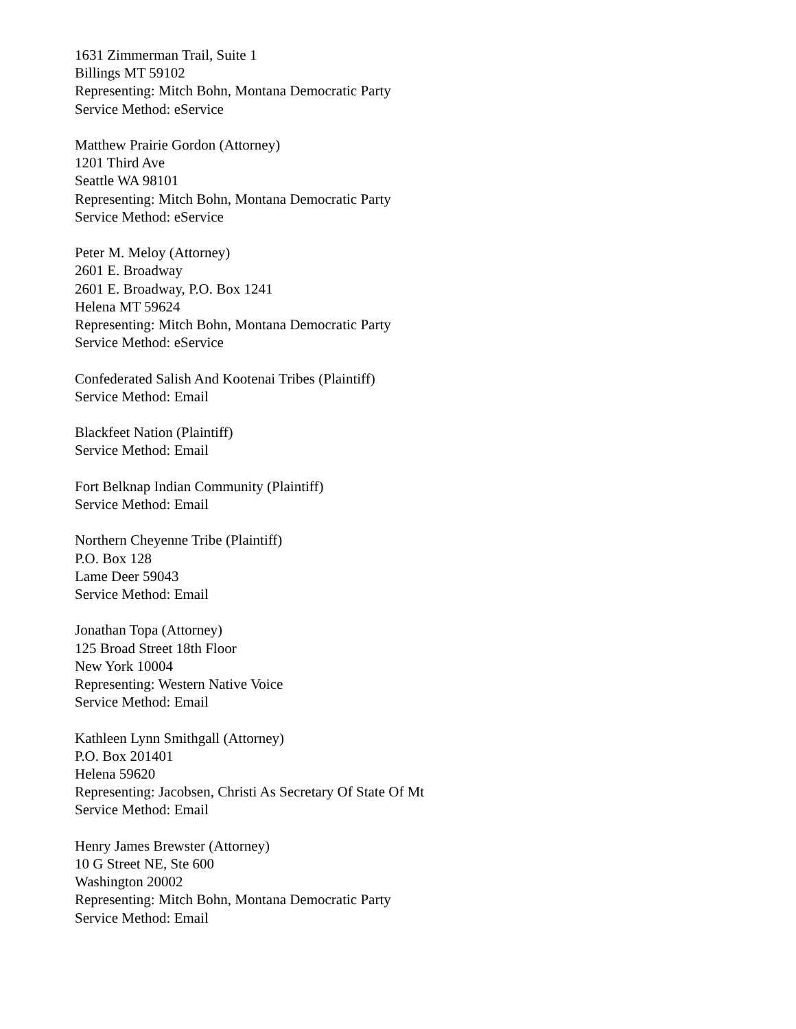1631 Zimmerman Trail, Suite 1
Billings MT 59102
Representing: Mitch Bohn, Montana Democratic Party
Service Method: eService
Matthew Prairie Gordon (Attorney)
1201 Third Ave
Seattle WA 98101
Representing: Mitch Bohn, Montana Democratic Party
Service Method: eService
Peter M. Meloy (Attorney)
2601 E. Broadway
2601 E. Broadway, P.O. Box 1241
Helena MT 59624
Representing: Mitch Bohn, Montana Democratic Party
Service Method: eService
Confederated Salish And Kootenai Tribes (Plaintiff)
Service Method: Email
Blackfeet Nation (Plaintiff)
Service Method: Email
Fort Belknap Indian Community (Plaintiff)
Service Method: Email
Northern Cheyenne Tribe (Plaintiff)
P.O. Box 128
Lame Deer 59043
Service Method: Email
Jonathan Topa (Attorney)
125 Broad Street 18th Floor
New York 10004
Representing: Western Native Voice
Service Method: Email
Kathleen Lynn Smithgall (Attorney)
P.O. Box 201401
Helena 59620
Representing: Jacobsen, Christi As Secretary Of State Of Mt
Service Method: Email
Henry James Brewster (Attorney)
10 G Street NE, Ste 600
Washington 20002
Representing: Mitch Bohn, Montana Democratic Party
Service Method: Email